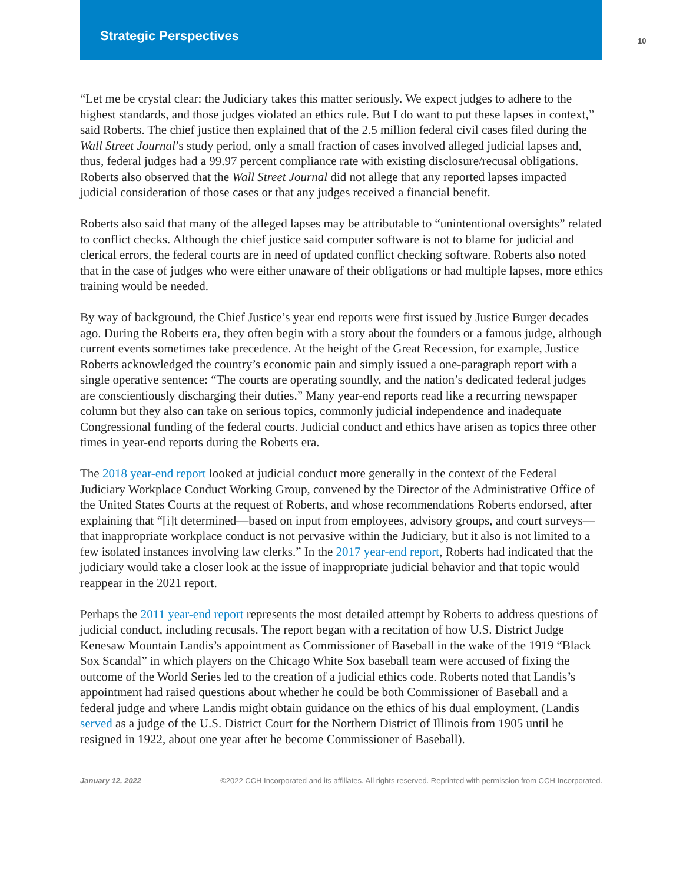Strategic Perspectives
10
“Let me be crystal clear: the Judiciary takes this matter seriously. We expect judges to adhere to the highest standards, and those judges violated an ethics rule. But I do want to put these lapses in context,” said Roberts. The chief justice then explained that of the 2.5 million federal civil cases filed during the Wall Street Journal’s study period, only a small fraction of cases involved alleged judicial lapses and, thus, federal judges had a 99.97 percent compliance rate with existing disclosure/recusal obligations. Roberts also observed that the Wall Street Journal did not allege that any reported lapses impacted judicial consideration of those cases or that any judges received a financial benefit.
Roberts also said that many of the alleged lapses may be attributable to “unintentional oversights” related to conflict checks. Although the chief justice said computer software is not to blame for judicial and clerical errors, the federal courts are in need of updated conflict checking software. Roberts also noted that in the case of judges who were either unaware of their obligations or had multiple lapses, more ethics training would be needed.
By way of background, the Chief Justice’s year end reports were first issued by Justice Burger decades ago. During the Roberts era, they often begin with a story about the founders or a famous judge, although current events sometimes take precedence. At the height of the Great Recession, for example, Justice Roberts acknowledged the country’s economic pain and simply issued a one-paragraph report with a single operative sentence: “The courts are operating soundly, and the nation’s dedicated federal judges are conscientiously discharging their duties.” Many year-end reports read like a recurring newspaper column but they also can take on serious topics, commonly judicial independence and inadequate Congressional funding of the federal courts. Judicial conduct and ethics have arisen as topics three other times in year-end reports during the Roberts era.
The 2018 year-end report looked at judicial conduct more generally in the context of the Federal Judiciary Workplace Conduct Working Group, convened by the Director of the Administrative Office of the United States Courts at the request of Roberts, and whose recommendations Roberts endorsed, after explaining that “[i]t determined—based on input from employees, advisory groups, and court surveys—that inappropriate workplace conduct is not pervasive within the Judiciary, but it also is not limited to a few isolated instances involving law clerks.” In the 2017 year-end report, Roberts had indicated that the judiciary would take a closer look at the issue of inappropriate judicial behavior and that topic would reappear in the 2021 report.
Perhaps the 2011 year-end report represents the most detailed attempt by Roberts to address questions of judicial conduct, including recusals. The report began with a recitation of how U.S. District Judge Kenesaw Mountain Landis’s appointment as Commissioner of Baseball in the wake of the 1919 “Black Sox Scandal” in which players on the Chicago White Sox baseball team were accused of fixing the outcome of the World Series led to the creation of a judicial ethics code. Roberts noted that Landis’s appointment had raised questions about whether he could be both Commissioner of Baseball and a federal judge and where Landis might obtain guidance on the ethics of his dual employment. (Landis served as a judge of the U.S. District Court for the Northern District of Illinois from 1905 until he resigned in 1922, about one year after he become Commissioner of Baseball).
January 12, 2022 ©2022 CCH Incorporated and its affiliates. All rights reserved. Reprinted with permission from CCH Incorporated.